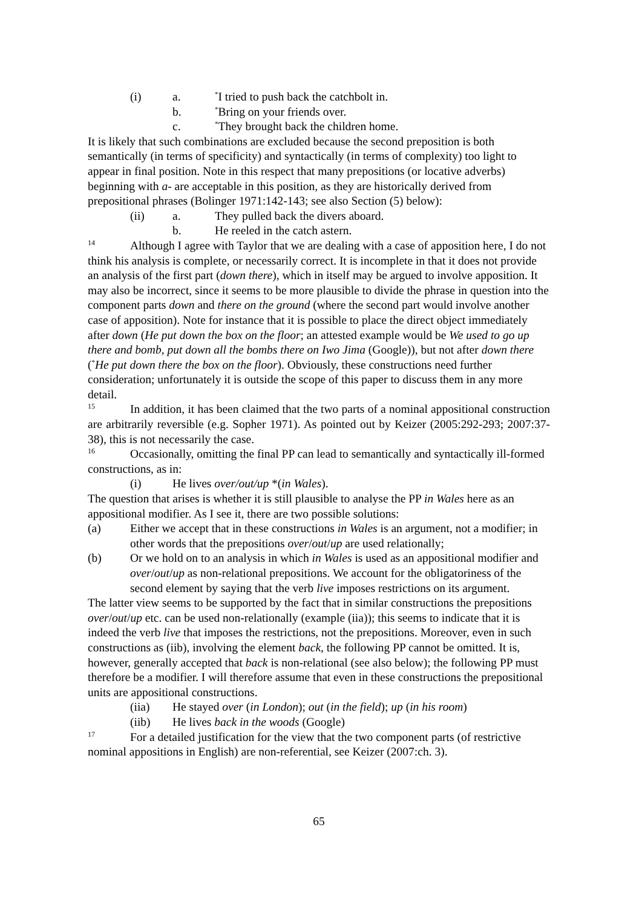(i) a.<sup>*</sup>I tried to push back the catchbolt in.
b.<sup>*</sup>Bring on your friends over.
c.<sup>*</sup>They brought back the children home.
It is likely that such combinations are excluded because the second preposition is both semantically (in terms of specificity) and syntactically (in terms of complexity) too light to appear in final position. Note in this respect that many prepositions (or locative adverbs) beginning with a- are acceptable in this position, as they are historically derived from prepositional phrases (Bolinger 1971:142-143; see also Section (5) below):
(ii) a. They pulled back the divers aboard.
b. He reeled in the catch astern.
14 Although I agree with Taylor that we are dealing with a case of apposition here, I do not think his analysis is complete, or necessarily correct. It is incomplete in that it does not provide an analysis of the first part (down there), which in itself may be argued to involve apposition. It may also be incorrect, since it seems to be more plausible to divide the phrase in question into the component parts down and there on the ground (where the second part would involve another case of apposition). Note for instance that it is possible to place the direct object immediately after down (He put down the box on the floor; an attested example would be We used to go up there and bomb, put down all the bombs there on Iwo Jima (Google)), but not after down there (<sup>*</sup>He put down there the box on the floor). Obviously, these constructions need further consideration; unfortunately it is outside the scope of this paper to discuss them in any more detail.
15 In addition, it has been claimed that the two parts of a nominal appositional construction are arbitrarily reversible (e.g. Sopher 1971). As pointed out by Keizer (2005:292-293; 2007:37-38), this is not necessarily the case.
16 Occasionally, omitting the final PP can lead to semantically and syntactically ill-formed constructions, as in:
(i) He lives over/out/up *(in Wales).
The question that arises is whether it is still plausible to analyse the PP in Wales here as an appositional modifier. As I see it, there are two possible solutions:
(a) Either we accept that in these constructions in Wales is an argument, not a modifier; in other words that the prepositions over/out/up are used relationally;
(b) Or we hold on to an analysis in which in Wales is used as an appositional modifier and over/out/up as non-relational prepositions. We account for the obligatoriness of the second element by saying that the verb live imposes restrictions on its argument.
The latter view seems to be supported by the fact that in similar constructions the prepositions over/out/up etc. can be used non-relationally (example (iia)); this seems to indicate that it is indeed the verb live that imposes the restrictions, not the prepositions. Moreover, even in such constructions as (iib), involving the element back, the following PP cannot be omitted. It is, however, generally accepted that back is non-relational (see also below); the following PP must therefore be a modifier. I will therefore assume that even in these constructions the prepositional units are appositional constructions.
(iia) He stayed over (in London); out (in the field); up (in his room)
(iib) He lives back in the woods (Google)
17 For a detailed justification for the view that the two component parts (of restrictive nominal appositions in English) are non-referential, see Keizer (2007:ch. 3).
65